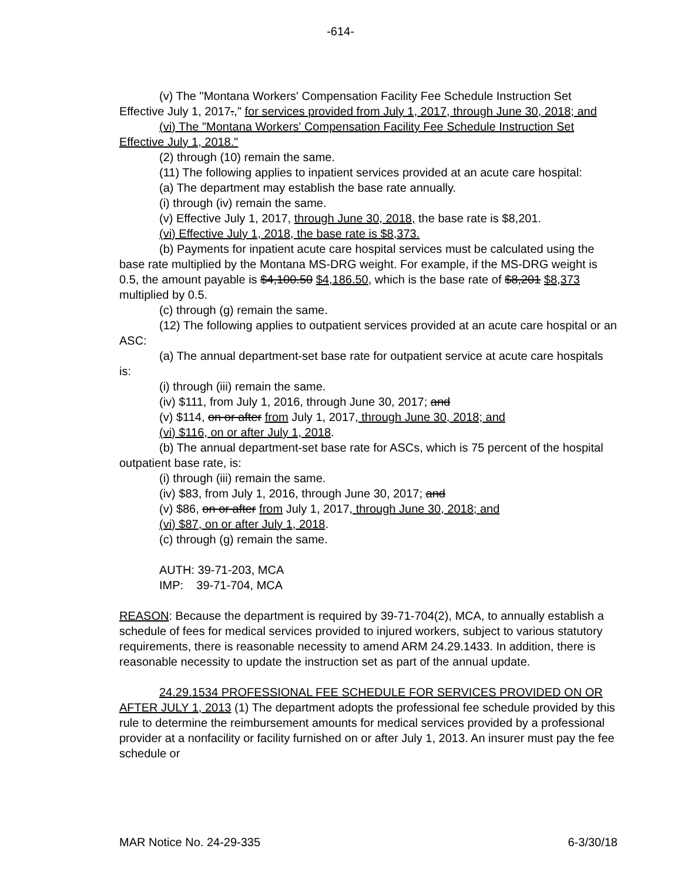-614-
(v) The "Montana Workers' Compensation Facility Fee Schedule Instruction Set Effective July 1, 2017.," for services provided from July 1, 2017, through June 30, 2018; and
(vi) The "Montana Workers' Compensation Facility Fee Schedule Instruction Set Effective July 1, 2018."
(2) through (10) remain the same.
(11) The following applies to inpatient services provided at an acute care hospital:
(a) The department may establish the base rate annually.
(i) through (iv) remain the same.
(v) Effective July 1, 2017, through June 30, 2018, the base rate is $8,201.
(vi) Effective July 1, 2018, the base rate is $8,373.
(b) Payments for inpatient acute care hospital services must be calculated using the base rate multiplied by the Montana MS-DRG weight. For example, if the MS-DRG weight is 0.5, the amount payable is $4,100.50 $4,186.50, which is the base rate of $8,201 $8,373 multiplied by 0.5.
(c) through (g) remain the same.
(12) The following applies to outpatient services provided at an acute care hospital or an ASC:
(a) The annual department-set base rate for outpatient service at acute care hospitals is:
(i) through (iii) remain the same.
(iv) $111, from July 1, 2016, through June 30, 2017; and
(v) $114, on or after from July 1, 2017, through June 30, 2018; and
(vi) $116, on or after July 1, 2018.
(b) The annual department-set base rate for ASCs, which is 75 percent of the hospital outpatient base rate, is:
(i) through (iii) remain the same.
(iv) $83, from July 1, 2016, through June 30, 2017; and
(v) $86, on or after from July 1, 2017, through June 30, 2018; and
(vi) $87, on or after July 1, 2018.
(c) through (g) remain the same.
AUTH: 39-71-203, MCA
IMP: 39-71-704, MCA
REASON: Because the department is required by 39-71-704(2), MCA, to annually establish a schedule of fees for medical services provided to injured workers, subject to various statutory requirements, there is reasonable necessity to amend ARM 24.29.1433. In addition, there is reasonable necessity to update the instruction set as part of the annual update.
24.29.1534 PROFESSIONAL FEE SCHEDULE FOR SERVICES PROVIDED ON OR AFTER JULY 1, 2013 (1) The department adopts the professional fee schedule provided by this rule to determine the reimbursement amounts for medical services provided by a professional provider at a nonfacility or facility furnished on or after July 1, 2013. An insurer must pay the fee schedule or
MAR Notice No. 24-29-335 6-3/30/18